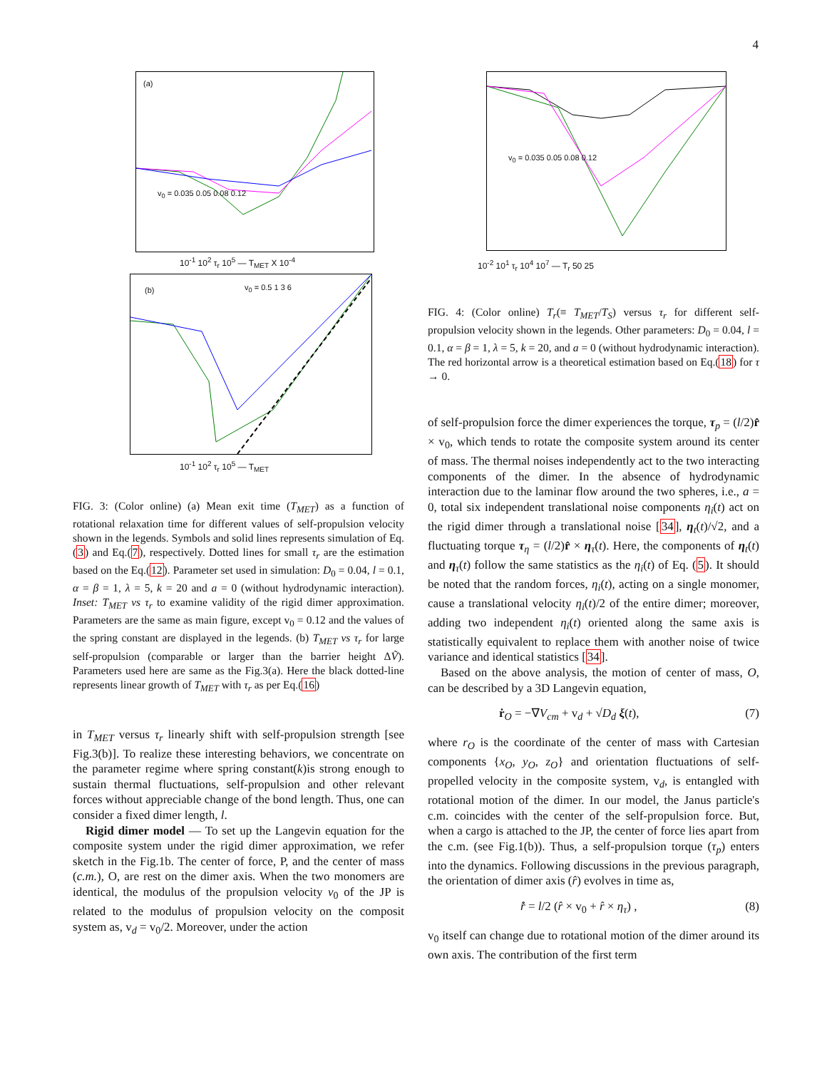4
(a)
v<sub>0</sub> = 0.035 0.05 0.08 0.12
10<sup>-1</sup> 10<sup>2</sup> τ<sub>r</sub> 10<sup>5</sup> — T<sub>MET</sub> X 10<sup>-4</sup>
(b) v<sub>0</sub> = 0.5 1 3 6
10<sup>-1</sup> 10<sup>2</sup> τ<sub>r</sub> 10<sup>5</sup> — T<sub>MET</sub>
FIG. 3: (Color online) (a) Mean exit time (T<sub>MET</sub>) as a function of rotational relaxation time for different values of self-propulsion velocity shown in the legends. Symbols and solid lines represents simulation of Eq.(3) and Eq.(7), respectively. Dotted lines for small τ<sub>r</sub> are the estimation based on the Eq.(12). Parameter set used in simulation: D<sub>0</sub> = 0.04, l = 0.1, α = β = 1, λ = 5, k = 20 and a = 0 (without hydrodynamic interaction). Inset: T<sub>MET</sub> vs τ<sub>r</sub> to examine validity of the rigid dimer approximation. Parameters are the same as main figure, except v<sub>0</sub> = 0.12 and the values of the spring constant are displayed in the legends. (b) T<sub>MET</sub> vs τ<sub>r</sub> for large self-propulsion (comparable or larger than the barrier height ΔṼ). Parameters used here are same as the Fig.3(a). Here the black dotted-line represents linear growth of T<sub>MET</sub> with τ<sub>r</sub> as per Eq.(16)
in T<sub>MET</sub> versus τ<sub>r</sub> linearly shift with self-propulsion strength [see Fig.3(b)]. To realize these interesting behaviors, we concentrate on the parameter regime where spring constant(k)is strong enough to sustain thermal fluctuations, self-propulsion and other relevant forces without appreciable change of the bond length. Thus, one can consider a fixed dimer length, l.
Rigid dimer model — To set up the Langevin equation for the composite system under the rigid dimer approximation, we refer sketch in the Fig.1b. The center of force, P, and the center of mass (c.m.), O, are rest on the dimer axis. When the two monomers are identical, the modulus of the propulsion velocity v<sub>0</sub> of the JP is related to the modulus of propulsion velocity on the composit system as, v<sub>d</sub> = v<sub>0</sub>/2. Moreover, under the action
v<sub>0</sub> = 0.035 0.05 0.08 0.12
10<sup>-2</sup> 10<sup>1</sup> τ<sub>r</sub> 10<sup>4</sup> 10<sup>7</sup> — T<sub>r</sub> 50 25
FIG. 4: (Color online) T<sub>r</sub>(≡ T<sub>MET</sub>/T<sub>S</sub>) versus τ<sub>r</sub> for different self-propulsion velocity shown in the legends. Other parameters: D<sub>0</sub> = 0.04, l = 0.1, α = β = 1, λ = 5, k = 20, and a = 0 (without hydrodynamic interaction). The red horizontal arrow is a theoretical estimation based on Eq.(18) for τ → 0.
of self-propulsion force the dimer experiences the torque, τ<sub>p</sub> = (l/2)r̂ × v<sub>0</sub>, which tends to rotate the composite system around its center of mass. The thermal noises independently act to the two interacting components of the dimer. In the absence of hydrodynamic interaction due to the laminar flow around the two spheres, i.e., a = 0, total six independent translational noise components η<sub>i</sub>(t) act on the rigid dimer through a translational noise [34], η<sub>t</sub>(t)/√2, and a fluctuating torque τ<sub>η</sub> = (l/2)r̂ × η<sub>τ</sub>(t). Here, the components of η<sub>t</sub>(t) and η<sub>τ</sub>(t) follow the same statistics as the η<sub>i</sub>(t) of Eq. (5). It should be noted that the random forces, η<sub>i</sub>(t), acting on a single monomer, cause a translational velocity η<sub>i</sub>(t)/2 of the entire dimer; moreover, adding two independent η<sub>i</sub>(t) oriented along the same axis is statistically equivalent to replace them with another noise of twice variance and identical statistics [34].
Based on the above analysis, the motion of center of mass, O, can be described by a 3D Langevin equation,
ṙ<sub>O</sub> = −∇V<sub>cm</sub> + v<sub>d</sub> + √D<sub>d</sub> ξ(t), (7)
where r<sub>O</sub> is the coordinate of the center of mass with Cartesian components {x<sub>O</sub>, y<sub>O</sub>, z<sub>O</sub>} and orientation fluctuations of self-propelled velocity in the composite system, v<sub>d</sub>, is entangled with rotational motion of the dimer. In our model, the Janus particle's c.m. coincides with the center of the self-propulsion force. But, when a cargo is attached to the JP, the center of force lies apart from the c.m. (see Fig.1(b)). Thus, a self-propulsion torque (τ<sub>p</sub>) enters into the dynamics. Following discussions in the previous paragraph, the orientation of dimer axis (r̂) evolves in time as,
r̂̇ = l/2 (r̂ × v<sub>0</sub> + r̂ × η<sub>τ</sub>) , (8)
v<sub>0</sub> itself can change due to rotational motion of the dimer around its own axis. The contribution of the first term